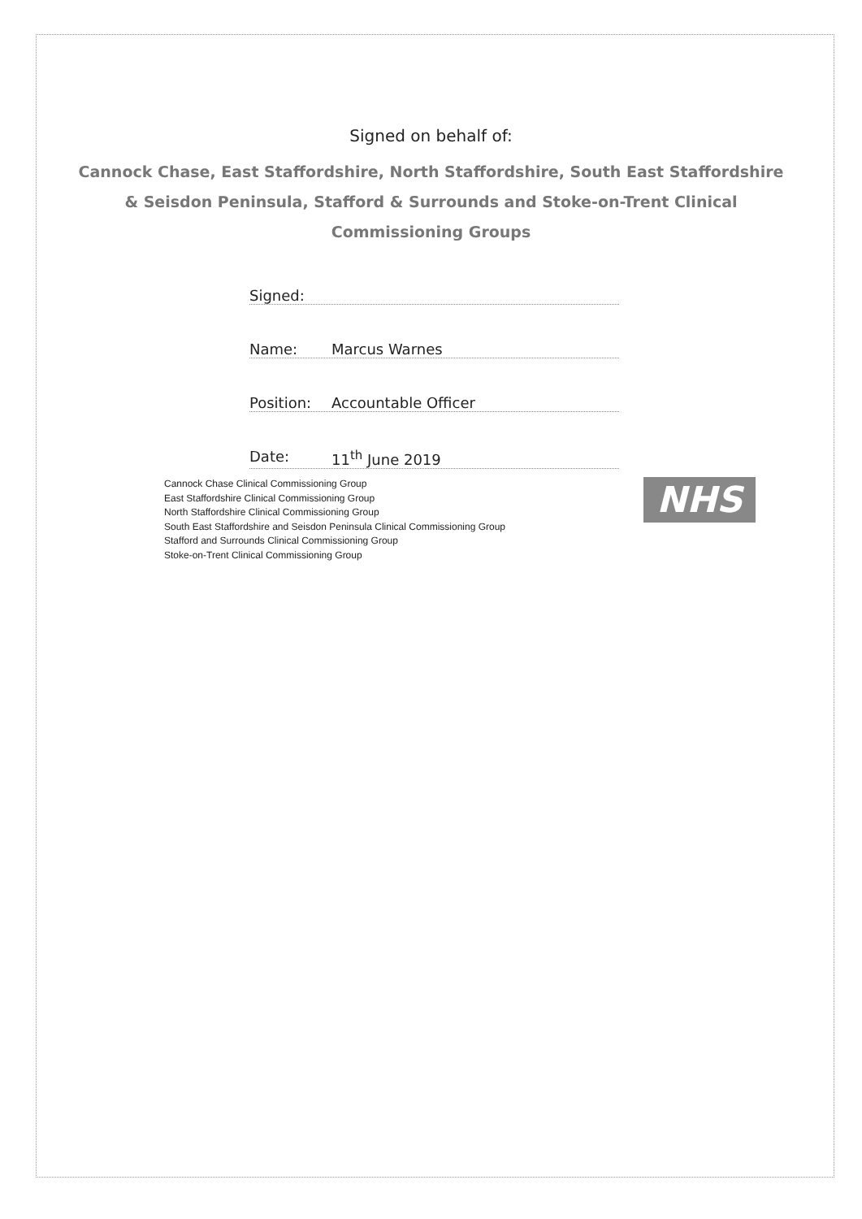Signed on behalf of:
Cannock Chase, East Staffordshire, North Staffordshire, South East Staffordshire & Seisdon Peninsula, Stafford & Surrounds and Stoke-on-Trent Clinical Commissioning Groups
Signed:
Name: Marcus Warnes
Position: Accountable Officer
Date: 11<sup>th</sup> June 2019
Cannock Chase Clinical Commissioning Group
East Staffordshire Clinical Commissioning Group
North Staffordshire Clinical Commissioning Group
South East Staffordshire and Seisdon Peninsula Clinical Commissioning Group
Stafford and Surrounds Clinical Commissioning Group
Stoke-on-Trent Clinical Commissioning Group
NHS